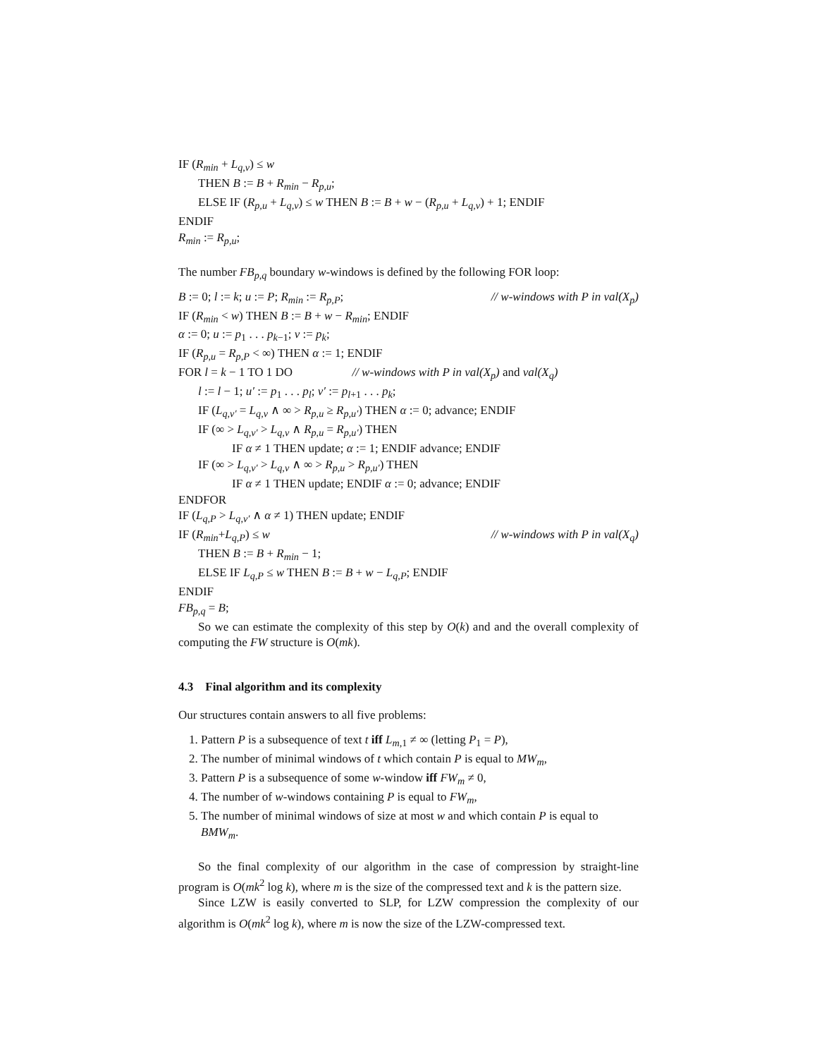IF (R<sub>min</sub> + L<sub>q,v</sub>) ≤ w
THEN B := B + R<sub>min</sub> − R<sub>p,u</sub>;
ELSE IF (R<sub>p,u</sub> + L<sub>q,v</sub>) ≤ w THEN B := B + w − (R<sub>p,u</sub> + L<sub>q,v</sub>) + 1; ENDIF
ENDIF
R<sub>min</sub> := R<sub>p,u</sub>;
The number FB<sub>p,q</sub> boundary w-windows is defined by the following FOR loop:
B := 0; l := k; u := P; R<sub>min</sub> := R<sub>p,P</sub>; // w-windows with P in val(X<sub>p</sub>)
IF (R<sub>min</sub> < w) THEN B := B + w − R<sub>min</sub>; ENDIF
α := 0; u := p<sub>1</sub> . . . p<sub>k−1</sub>; v := p<sub>k</sub>;
IF (R<sub>p,u</sub> = R<sub>p,P</sub> < ∞) THEN α := 1; ENDIF
FOR l = k − 1 TO 1 DO // w-windows with P in val(X<sub>p</sub>) and val(X<sub>q</sub>)
l := l − 1; u′ := p<sub>1</sub> . . . p<sub>l</sub>; v′ := p<sub>l+1</sub> . . . p<sub>k</sub>;
IF (L<sub>q,v′</sub> = L<sub>q,v</sub> ∧ ∞ > R<sub>p,u</sub> ≥ R<sub>p,u′</sub>) THEN α := 0; advance; ENDIF
IF (∞ > L<sub>q,v′</sub> > L<sub>q,v</sub> ∧ R<sub>p,u</sub> = R<sub>p,u′</sub>) THEN
IF α ≠ 1 THEN update; α := 1; ENDIF advance; ENDIF
IF (∞ > L<sub>q,v′</sub> > L<sub>q,v</sub> ∧ ∞ > R<sub>p,u</sub> > R<sub>p,u′</sub>) THEN
IF α ≠ 1 THEN update; ENDIF α := 0; advance; ENDIF
ENDFOR
IF (L<sub>q,P</sub> > L<sub>q,v′</sub> ∧ α ≠ 1) THEN update; ENDIF
IF (R<sub>min</sub>+L<sub>q,P</sub>) ≤ w // w-windows with P in val(X<sub>q</sub>)
THEN B := B + R<sub>min</sub> − 1;
ELSE IF L<sub>q,P</sub> ≤ w THEN B := B + w − L<sub>q,P</sub>; ENDIF
ENDIF
FB<sub>p,q</sub> = B;
So we can estimate the complexity of this step by O(k) and and the overall complexity of computing the FW structure is O(mk).
4.3 Final algorithm and its complexity
Our structures contain answers to all five problems:
1. Pattern P is a subsequence of text t iff L<sub>m,1</sub> ≠ ∞ (letting P<sub>1</sub> = P),
2. The number of minimal windows of t which contain P is equal to MW<sub>m</sub>,
3. Pattern P is a subsequence of some w-window iff FW<sub>m</sub> ≠ 0,
4. The number of w-windows containing P is equal to FW<sub>m</sub>,
5. The number of minimal windows of size at most w and which contain P is equal to BMW<sub>m</sub>.
So the final complexity of our algorithm in the case of compression by straight-line program is O(mk<sup>2</sup> log k), where m is the size of the compressed text and k is the pattern size.
Since LZW is easily converted to SLP, for LZW compression the complexity of our algorithm is O(mk<sup>2</sup> log k), where m is now the size of the LZW-compressed text.